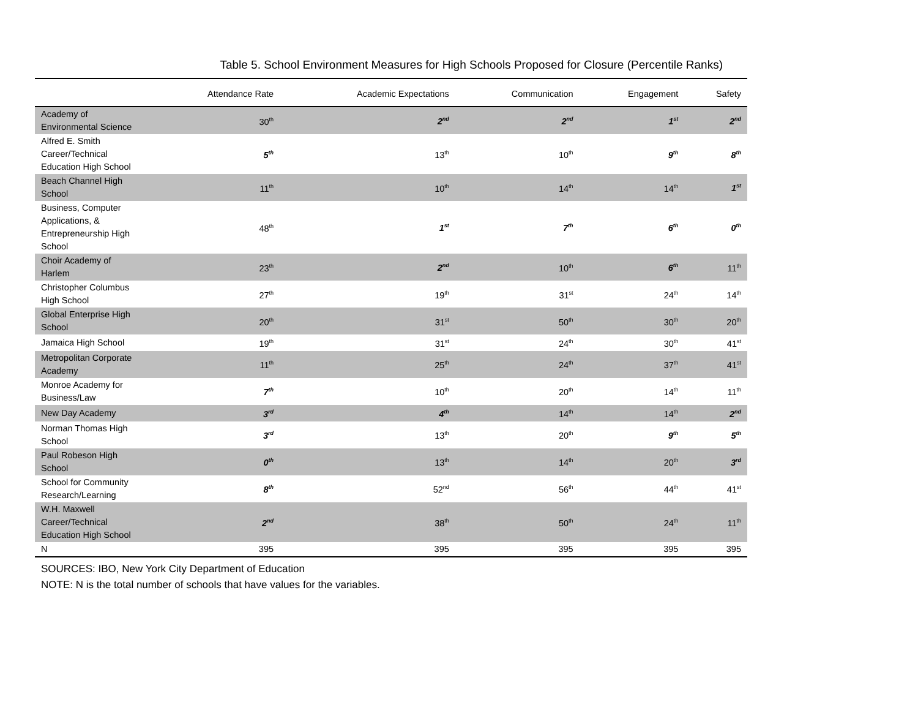Table 5. School Environment Measures for High Schools Proposed for Closure (Percentile Ranks)
| | Attendance Rate | Academic Expectations | Communication | Engagement | Safety |
| --- | --- | --- | --- | --- | --- |
| Academy of Environmental Science | 30<sup>th</sup> | 2<sup>nd</sup> | 2<sup>nd</sup> | 1<sup>st</sup> | 2<sup>nd</sup> |
| Alfred E. Smith Career/Technical Education High School | 5<sup>th</sup> | 13<sup>th</sup> | 10<sup>th</sup> | 9<sup>th</sup> | 8<sup>th</sup> |
| Beach Channel High School | 11<sup>th</sup> | 10<sup>th</sup> | 14<sup>th</sup> | 14<sup>th</sup> | 1<sup>st</sup> |
| Business, Computer Applications, & Entrepreneurship High School | 48<sup>th</sup> | 1<sup>st</sup> | 7<sup>th</sup> | 6<sup>th</sup> | 0<sup>th</sup> |
| Choir Academy of Harlem | 23<sup>th</sup> | 2<sup>nd</sup> | 10<sup>th</sup> | 6<sup>th</sup> | 11<sup>th</sup> |
| Christopher Columbus High School | 27<sup>th</sup> | 19<sup>th</sup> | 31<sup>st</sup> | 24<sup>th</sup> | 14<sup>th</sup> |
| Global Enterprise High School | 20<sup>th</sup> | 31<sup>st</sup> | 50<sup>th</sup> | 30<sup>th</sup> | 20<sup>th</sup> |
| Jamaica High School | 19<sup>th</sup> | 31<sup>st</sup> | 24<sup>th</sup> | 30<sup>th</sup> | 41<sup>st</sup> |
| Metropolitan Corporate Academy | 11<sup>th</sup> | 25<sup>th</sup> | 24<sup>th</sup> | 37<sup>th</sup> | 41<sup>st</sup> |
| Monroe Academy for Business/Law | 7<sup>th</sup> | 10<sup>th</sup> | 20<sup>th</sup> | 14<sup>th</sup> | 11<sup>th</sup> |
| New Day Academy | 3<sup>rd</sup> | 4<sup>th</sup> | 14<sup>th</sup> | 14<sup>th</sup> | 2<sup>nd</sup> |
| Norman Thomas High School | 3<sup>rd</sup> | 13<sup>th</sup> | 20<sup>th</sup> | 9<sup>th</sup> | 5<sup>th</sup> |
| Paul Robeson High School | 0<sup>th</sup> | 13<sup>th</sup> | 14<sup>th</sup> | 20<sup>th</sup> | 3<sup>rd</sup> |
| School for Community Research/Learning | 8<sup>th</sup> | 52<sup>nd</sup> | 56<sup>th</sup> | 44<sup>th</sup> | 41<sup>st</sup> |
| W.H. Maxwell Career/Technical Education High School | 2<sup>nd</sup> | 38<sup>th</sup> | 50<sup>th</sup> | 24<sup>th</sup> | 11<sup>th</sup> |
| N | 395 | 395 | 395 | 395 | 395 |
SOURCES: IBO, New York City Department of Education
NOTE: N is the total number of schools that have values for the variables.